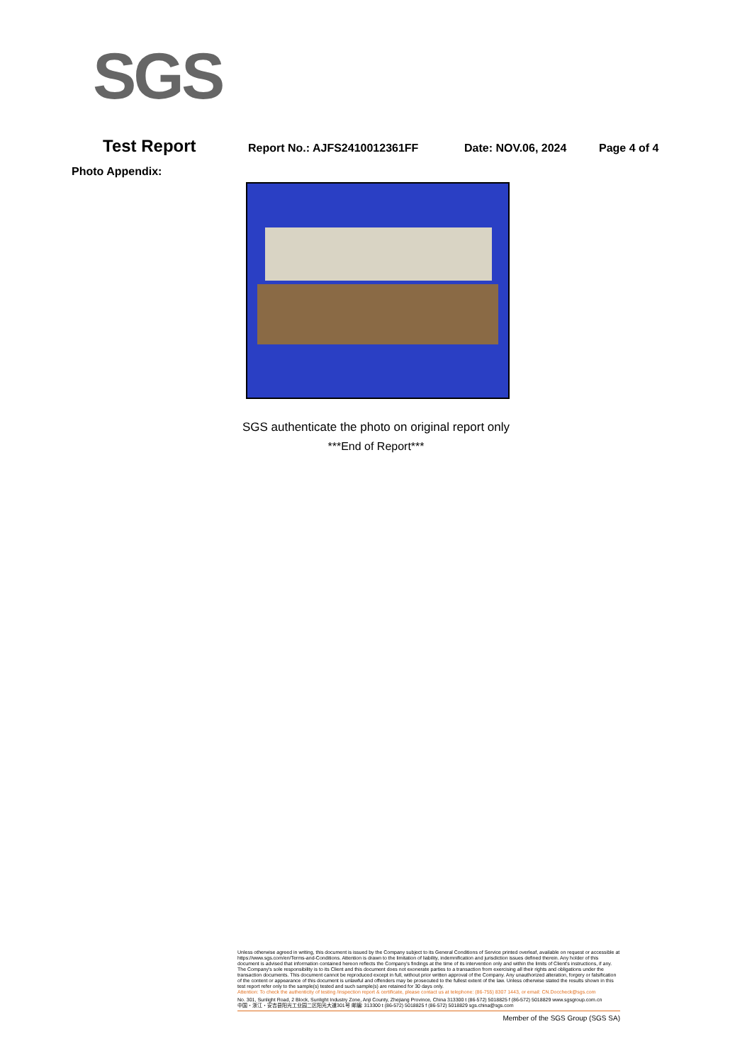SGS
Test Report Report No.: AJFS2410012361FF Date: NOV.06, 2024 Page 4 of 4
Photo Appendix:
SGS authenticate the photo on original report only
***End of Report***
Unless otherwise agreed in writing, this document is issued by the Company subject to its General Conditions of Service printed overleaf, available on request or accessible at https://www.sgs.com/en/Terms-and-Conditions. Attention is drawn to the limitation of liability, indemnification and jurisdiction issues defined therein. Any holder of this document is advised that information contained hereon reflects the Company's findings at the time of its intervention only and within the limits of Client's instructions, if any. The Company's sole responsibility is to its Client and this document does not exonerate parties to a transaction from exercising all their rights and obligations under the transaction documents. This document cannot be reproduced except in full, without prior written approval of the Company. Any unauthorized alteration, forgery or falsification of the content or appearance of this document is unlawful and offenders may be prosecuted to the fullest extent of the law. Unless otherwise stated the results shown in this test report refer only to the sample(s) tested and such sample(s) are retained for 30 days only.
Attention: To check the authenticity of testing /inspection report & certificate, please contact us at telephone: (86-755) 8307 1443, or email: CN.Doccheck@sgs.com
No. 301, Sunlight Road, 2 Block, Sunlight Industry Zone, Anji County, Zhejiang Province, China 313300 t (86-572) 5018825 f (86-572) 5018829 www.sgsgroup.com.cn
中国・浙江・安吉县阳光工业园二区阳光大道301号 邮编: 313300 t (86-572) 5018825 f (86-572) 5018829 sgs.china@sgs.com
Member of the SGS Group (SGS SA)